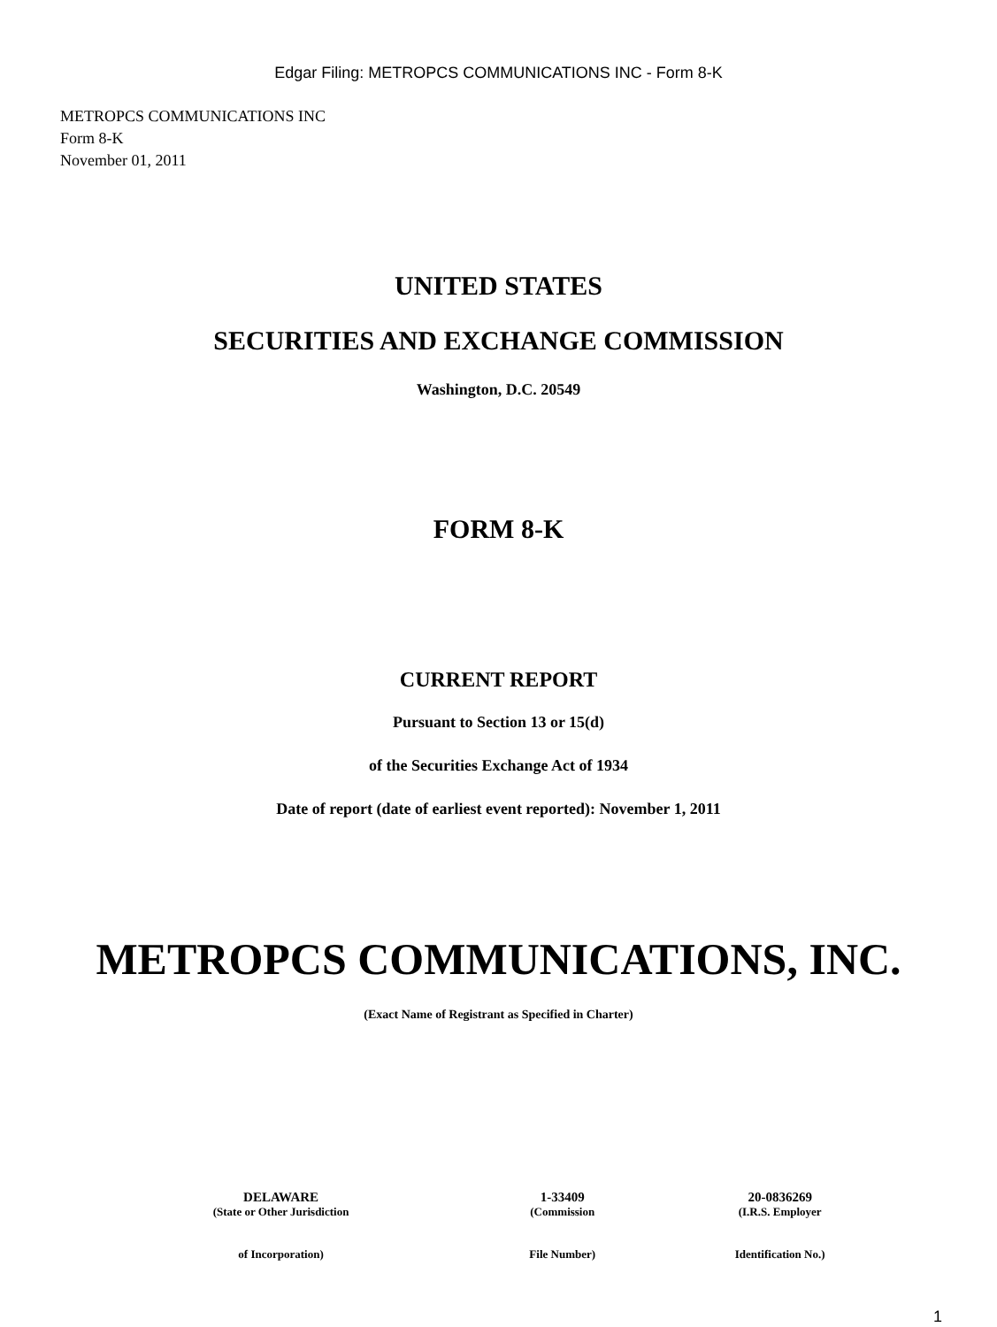Edgar Filing: METROPCS COMMUNICATIONS INC - Form 8-K
METROPCS COMMUNICATIONS INC
Form 8-K
November 01, 2011
UNITED STATES
SECURITIES AND EXCHANGE COMMISSION
Washington, D.C. 20549
FORM 8-K
CURRENT REPORT
Pursuant to Section 13 or 15(d)
of the Securities Exchange Act of 1934
Date of report (date of earliest event reported): November 1, 2011
METROPCS COMMUNICATIONS, INC.
(Exact Name of Registrant as Specified in Charter)
| DELAWARE | 1-33409 | 20-0836269 |
| (State or Other Jurisdiction | (Commission | (I.R.S. Employer |
| of Incorporation) | File Number) | Identification No.) |
1